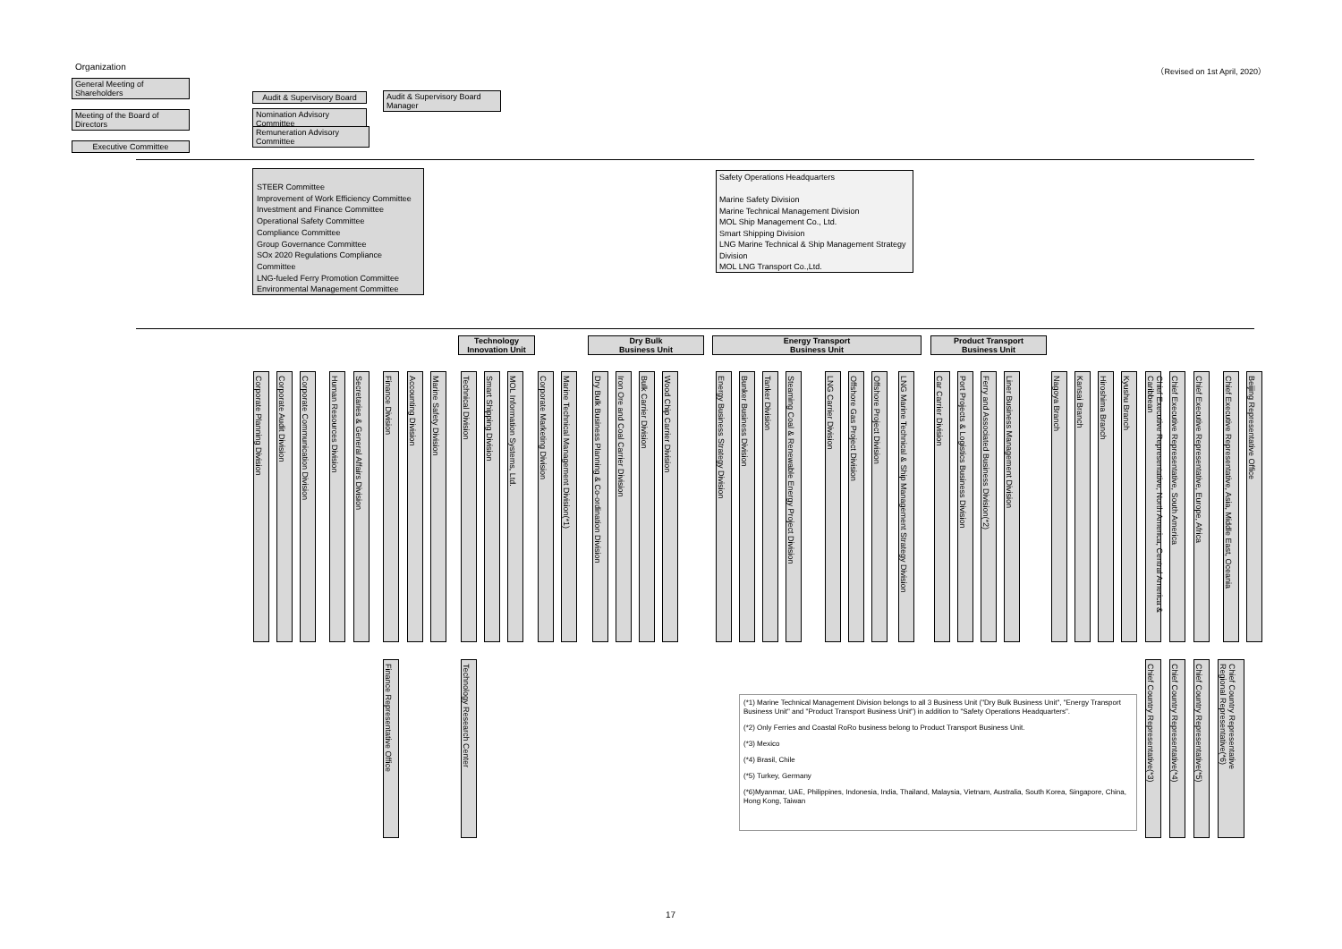Organization （Revised on 1st April, 2020）
General Meeting of Shareholders
Audit & Supervisory Board
Audit & Supervisory Board Manager
Meeting of the Board of Directors
Nomination Advisory Committee
Remuneration Advisory Committee
Executive Committee
STEER Committee
Improvement of Work Efficiency Committee
Investment and Finance Committee
Operational Safety Committee
Compliance Committee
Group Governance Committee
SOx 2020 Regulations Compliance Committee
LNG-fueled Ferry Promotion Committee
Environmental Management Committee
Safety Operations Headquarters
Marine Safety Division
Marine Technical Management Division
MOL Ship Management Co., Ltd.
Smart Shipping Division
LNG Marine Technical & Ship Management Strategy Division
MOL LNG Transport Co.,Ltd.
Technology
Innovation Unit
Dry Bulk
Business Unit
Energy Transport
Business Unit
Product Transport
Business Unit
Corporate Planning Division
Corporate Audit Division
Corporate Communication Division
Human Resources Division
Secretaries & General Affairs Division
Finance Division
Accounting Division
Marine Safety Division
Technical Division
Smart Shipping Division
MOL Information Systems, Ltd.
Corporate Marketing Division
Marine Technical Management Division(*1)
Dry Bulk Business Planning & Co-ordination Division
Iron Ore and Coal Carrier Division
Bulk Carrier Division
Wood Chip Carrier Division
Energy Business Strategy Division
Bunker Business Division
Tanker Division
Steaming Coal & Renewable Energy Project Division
LNG Carrier Division
Offshore Gas Project Division
Offshore Project Division
LNG Marine Technical & Ship Management Strategy Division
Car Carrier Division
Port Projects & Logistics Business Division
Ferry and Associated Business Division(*2)
Liner Business Management Division
Nagoya Branch
Kansai Branch
Hiroshima Branch
Kyushu Branch
Chief Executive Representative, North America, Central America & Caribbean
Chief Executive Representative, South America
Chief Executive Representative, Europe, Africa
Chief Executive Representative, Asia, Middle East, Oceania
Beijing Representative Office
Finance Representative Office
Technology Research Center
Chief Country Representative(*3)
Chief Country Representative(*4)
Chief Country Representative(*5)
Chief Country Representative
Regional Representative(*6)
(*1) Marine Technical Management Division belongs to all 3 Business Unit ("Dry Bulk Business Unit", "Energy Transport Business Unit" and "Product Transport Business Unit") in addition to "Safety Operations Headquarters".
(*2) Only Ferries and Coastal RoRo business belong to Product Transport Business Unit.
(*3) Mexico
(*4) Brasil, Chile
(*5) Turkey, Germany
(*6)Myanmar, UAE, Philippines, Indonesia, India, Thailand, Malaysia, Vietnam, Australia, South Korea, Singapore, China, Hong Kong, Taiwan
17